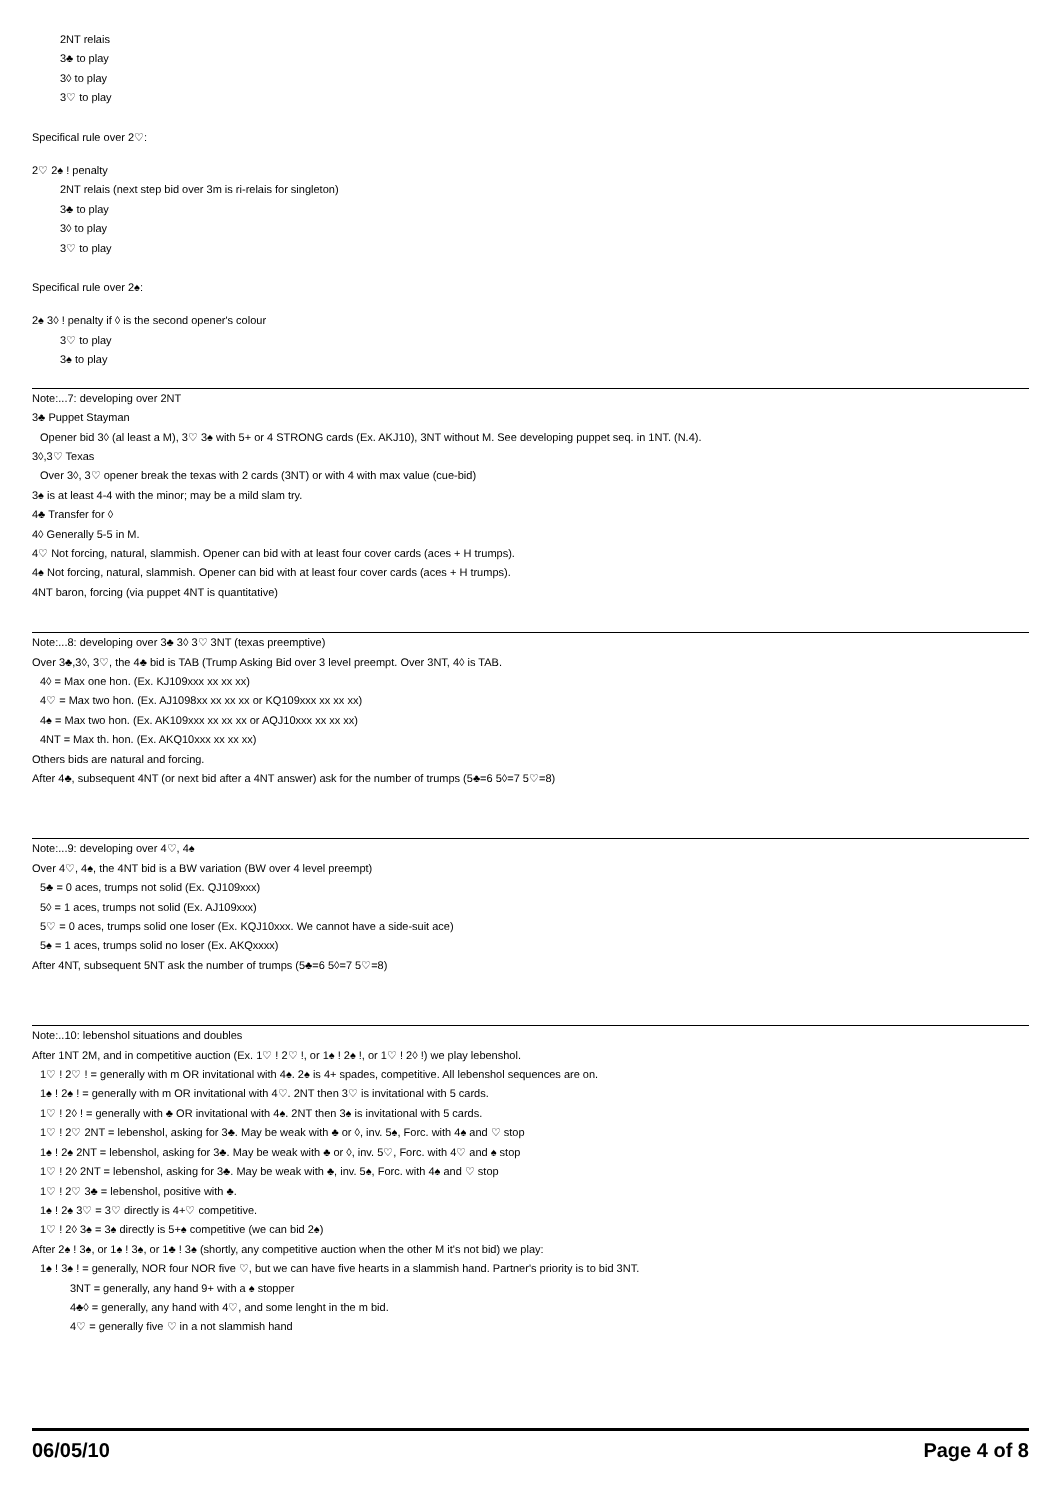2NT relais
3♣ to play
3◊ to play
3♡ to play
Specifical rule over 2♡:
2♡ 2♠ ! penalty
2NT relais (next step bid over 3m is ri-relais for singleton)
3♣ to play
3◊ to play
3♡ to play
Specifical rule over 2♠:
2♠ 3◊ ! penalty if ◊ is the second opener's colour
3♡ to play
3♠ to play
Note:...7: developing over 2NT
3♣ Puppet Stayman
Opener bid 3◊ (al least a M), 3♡ 3♠ with 5+ or 4 STRONG cards (Ex. AKJ10), 3NT without M. See developing puppet seq. in 1NT. (N.4).
3◊,3♡ Texas
Over 3◊, 3♡ opener break the texas with 2 cards (3NT) or with 4 with max value (cue-bid)
3♠ is at least 4-4 with the minor; may be a mild slam try.
4♣ Transfer for ◊
4◊ Generally 5-5 in M.
4♡ Not forcing, natural, slammish. Opener can bid with at least four cover cards (aces + H trumps).
4♠ Not forcing, natural, slammish. Opener can bid with at least four cover cards (aces + H trumps).
4NT baron, forcing (via puppet 4NT is quantitative)
Note:...8: developing over 3♣ 3◊ 3♡ 3NT (texas preemptive)
Over 3♣,3◊, 3♡, the 4♣ bid is TAB (Trump Asking Bid over 3 level preempt. Over 3NT, 4◊ is TAB.
4◊ = Max one hon. (Ex. KJ109xxx xx xx xx)
4♡ = Max two hon. (Ex. AJ1098xx xx xx xx or KQ109xxx xx xx xx)
4♠ = Max two hon. (Ex. AK109xxx xx xx xx or AQJ10xxx xx xx xx)
4NT = Max th. hon. (Ex. AKQ10xxx xx xx xx)
Others bids are natural and forcing.
After 4♣, subsequent 4NT (or next bid after a 4NT answer) ask for the number of trumps (5♣=6 5◊=7 5♡=8)
Note:...9: developing over 4♡, 4♠
Over 4♡, 4♠, the 4NT bid is a BW variation (BW over 4 level preempt)
5♣ = 0 aces, trumps not solid (Ex. QJ109xxx)
5◊ = 1 aces, trumps not solid (Ex. AJ109xxx)
5♡ = 0 aces, trumps solid one loser (Ex. KQJ10xxx. We cannot have a side-suit ace)
5♠ = 1 aces, trumps solid no loser (Ex. AKQxxxx)
After 4NT, subsequent 5NT ask the number of trumps (5♣=6 5◊=7 5♡=8)
Note:..10: lebenshol situations and doubles
After 1NT 2M, and in competitive auction (Ex. 1♡ ! 2♡ !, or 1♠ ! 2♠ !, or 1♡ ! 2◊ !) we play lebenshol.
1♡ ! 2♡ ! = generally with m OR invitational with 4♠. 2♠ is 4+ spades, competitive. All lebenshol sequences are on.
1♠ ! 2♠ ! = generally with m OR invitational with 4♡. 2NT then 3♡ is invitational with 5 cards.
1♡ ! 2◊ ! = generally with ♣ OR invitational with 4♠. 2NT then 3♠ is invitational with 5 cards.
1♡ ! 2♡ 2NT = lebenshol, asking for 3♣. May be weak with ♣ or ◊, inv. 5♠, Forc. with 4♠ and ♡ stop
1♠ ! 2♠ 2NT = lebenshol, asking for 3♣. May be weak with ♣ or ◊, inv. 5♡, Forc. with 4♡ and ♠ stop
1♡ ! 2◊ 2NT = lebenshol, asking for 3♣. May be weak with ♣, inv. 5♠, Forc. with 4♠ and ♡ stop
1♡ ! 2♡ 3♣ = lebenshol, positive with ♣.
1♠ ! 2♠ 3♡ = 3♡ directly is 4+♡ competitive.
1♡ ! 2◊ 3♠ = 3♠ directly is 5+♠ competitive (we can bid 2♠)
After 2♠ ! 3♠, or 1♠ ! 3♠, or 1♣ ! 3♠ (shortly, any competitive auction when the other M it's not bid) we play:
1♠ ! 3♠ ! = generally, NOR four NOR five ♡, but we can have five hearts in a slammish hand. Partner's priority is to bid 3NT.
3NT = generally, any hand 9+ with a ♠ stopper
4♣◊ = generally, any hand with 4♡, and some lenght in the m bid.
4♡ = generally five ♡ in a not slammish hand
06/05/10 Page 4 of 8